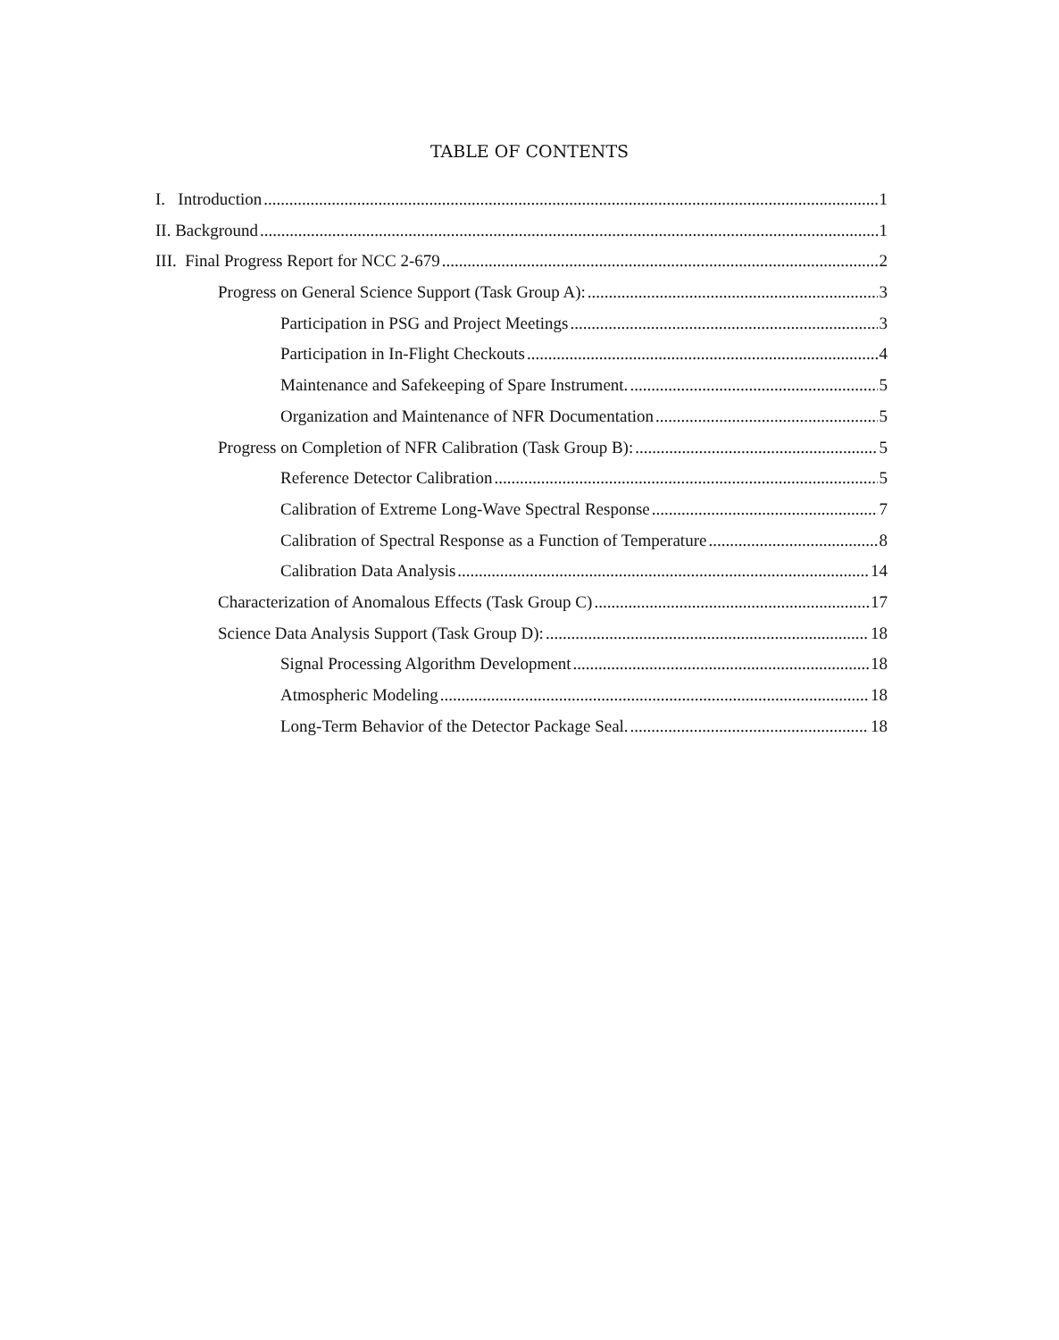TABLE OF CONTENTS
I. Introduction 1
II. Background 1
III. Final Progress Report for NCC 2-679 2
Progress on General Science Support (Task Group A): 3
Participation in PSG and Project Meetings 3
Participation in In-Flight Checkouts 4
Maintenance and Safekeeping of Spare Instrument. 5
Organization and Maintenance of NFR Documentation 5
Progress on Completion of NFR Calibration (Task Group B): 5
Reference Detector Calibration 5
Calibration of Extreme Long-Wave Spectral Response 7
Calibration of Spectral Response as a Function of Temperature 8
Calibration Data Analysis 14
Characterization of Anomalous Effects (Task Group C) 17
Science Data Analysis Support (Task Group D): 18
Signal Processing Algorithm Development 18
Atmospheric Modeling 18
Long-Term Behavior of the Detector Package Seal. 18